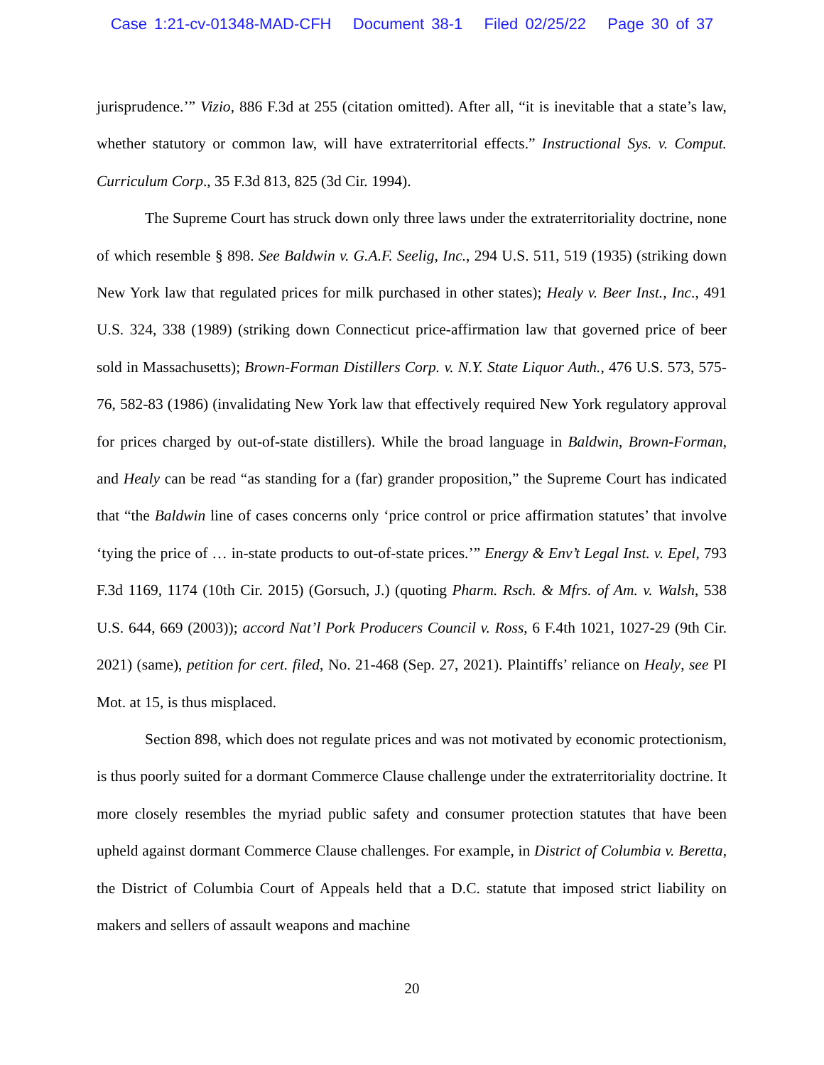Case 1:21-cv-01348-MAD-CFH Document 38-1 Filed 02/25/22 Page 30 of 37
jurisprudence.’” Vizio, 886 F.3d at 255 (citation omitted). After all, “it is inevitable that a state’s law, whether statutory or common law, will have extraterritorial effects.” Instructional Sys. v. Comput. Curriculum Corp., 35 F.3d 813, 825 (3d Cir. 1994).
The Supreme Court has struck down only three laws under the extraterritoriality doctrine, none of which resemble § 898. See Baldwin v. G.A.F. Seelig, Inc., 294 U.S. 511, 519 (1935) (striking down New York law that regulated prices for milk purchased in other states); Healy v. Beer Inst., Inc., 491 U.S. 324, 338 (1989) (striking down Connecticut price-affirmation law that governed price of beer sold in Massachusetts); Brown-Forman Distillers Corp. v. N.Y. State Liquor Auth., 476 U.S. 573, 575-76, 582-83 (1986) (invalidating New York law that effectively required New York regulatory approval for prices charged by out-of-state distillers). While the broad language in Baldwin, Brown-Forman, and Healy can be read “as standing for a (far) grander proposition,” the Supreme Court has indicated that “the Baldwin line of cases concerns only ‘price control or price affirmation statutes’ that involve ‘tying the price of … in-state products to out-of-state prices.’” Energy & Env’t Legal Inst. v. Epel, 793 F.3d 1169, 1174 (10th Cir. 2015) (Gorsuch, J.) (quoting Pharm. Rsch. & Mfrs. of Am. v. Walsh, 538 U.S. 644, 669 (2003)); accord Nat’l Pork Producers Council v. Ross, 6 F.4th 1021, 1027-29 (9th Cir. 2021) (same), petition for cert. filed, No. 21-468 (Sep. 27, 2021). Plaintiffs’ reliance on Healy, see PI Mot. at 15, is thus misplaced.
Section 898, which does not regulate prices and was not motivated by economic protectionism, is thus poorly suited for a dormant Commerce Clause challenge under the extraterritoriality doctrine. It more closely resembles the myriad public safety and consumer protection statutes that have been upheld against dormant Commerce Clause challenges. For example, in District of Columbia v. Beretta, the District of Columbia Court of Appeals held that a D.C. statute that imposed strict liability on makers and sellers of assault weapons and machine
20